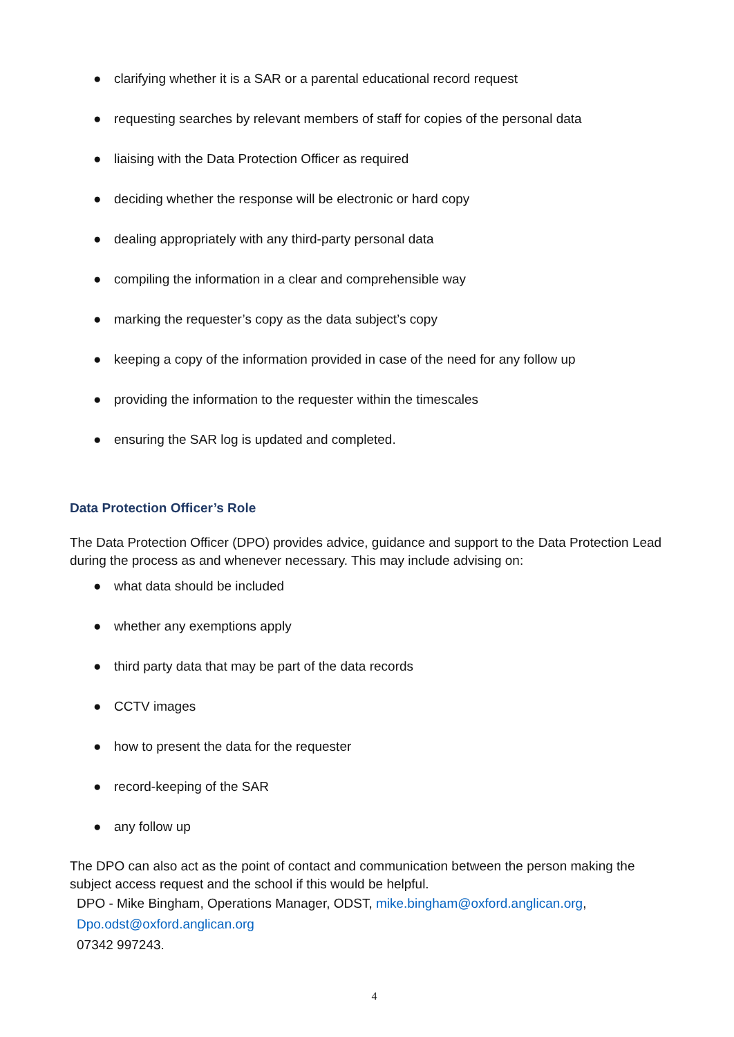● clarifying whether it is a SAR or a parental educational record request
● requesting searches by relevant members of staff for copies of the personal data
● liaising with the Data Protection Officer as required
● deciding whether the response will be electronic or hard copy
● dealing appropriately with any third-party personal data
● compiling the information in a clear and comprehensible way
● marking the requester’s copy as the data subject’s copy
● keeping a copy of the information provided in case of the need for any follow up
● providing the information to the requester within the timescales
● ensuring the SAR log is updated and completed.
Data Protection Officer’s Role
The Data Protection Officer (DPO) provides advice, guidance and support to the Data Protection Lead during the process as and whenever necessary. This may include advising on:
● what data should be included
● whether any exemptions apply
● third party data that may be part of the data records
● CCTV images
● how to present the data for the requester
● record-keeping of the SAR
● any follow up
The DPO can also act as the point of contact and communication between the person making the subject access request and the school if this would be helpful.
DPO - Mike Bingham, Operations Manager, ODST, mike.bingham@oxford.anglican.org,
Dpo.odst@oxford.anglican.org
07342 997243.
4